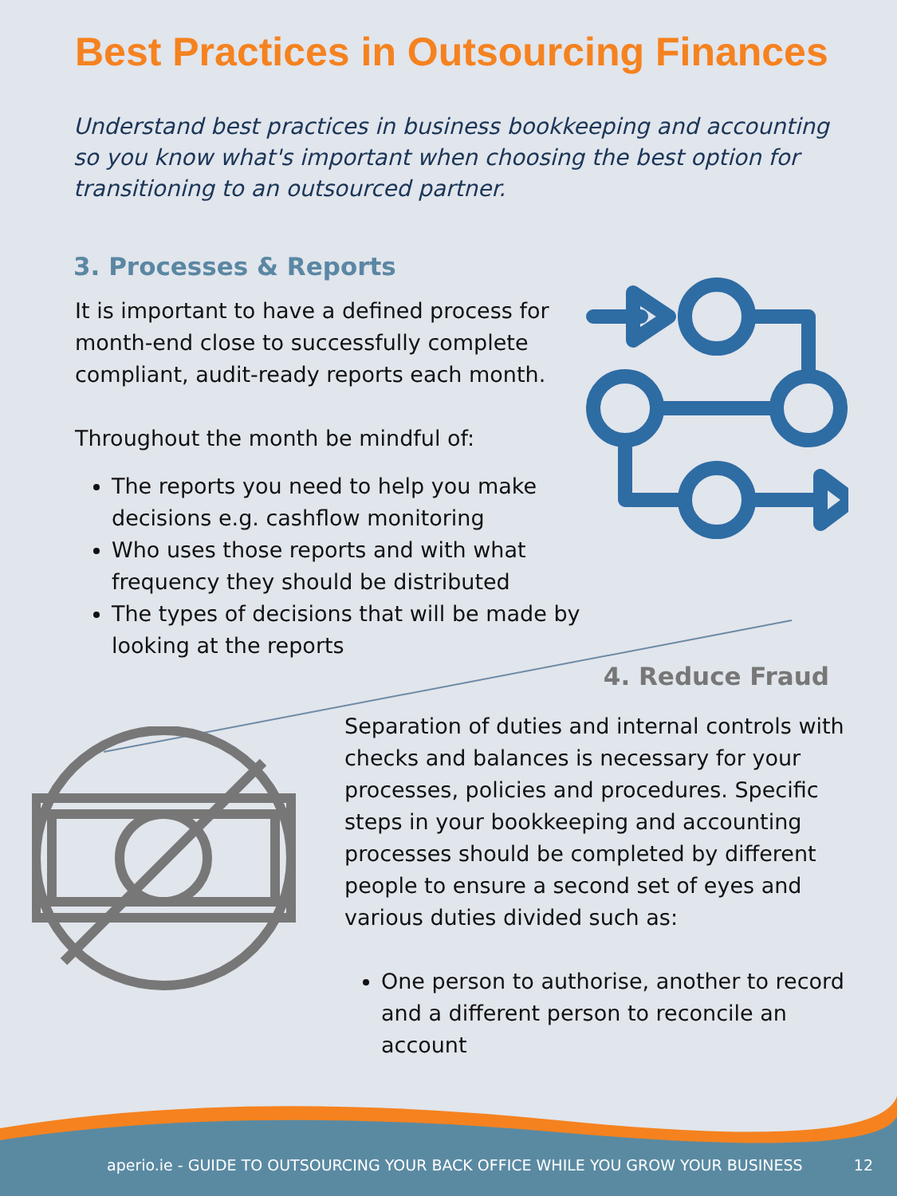Best Practices in Outsourcing Finances
Understand best practices in business bookkeeping and accounting so you know what's important when choosing the best option for transitioning to an outsourced partner.
3. Processes & Reports
It is important to have a defined process for month-end close to successfully complete compliant, audit-ready reports each month.
Throughout the month be mindful of:
The reports you need to help you make decisions e.g. cashflow monitoring
Who uses those reports and with what frequency they should be distributed
The types of decisions that will be made by looking at the reports
4. Reduce Fraud
Separation of duties and internal controls with checks and balances is necessary for your processes, policies and procedures. Specific steps in your bookkeeping and accounting processes should be completed by different people to ensure a second set of eyes and various duties divided such as:
One person to authorise, another to record and a different person to reconcile an account
aperio.ie - GUIDE TO OUTSOURCING YOUR BACK OFFICE WHILE YOU GROW YOUR BUSINESS 12